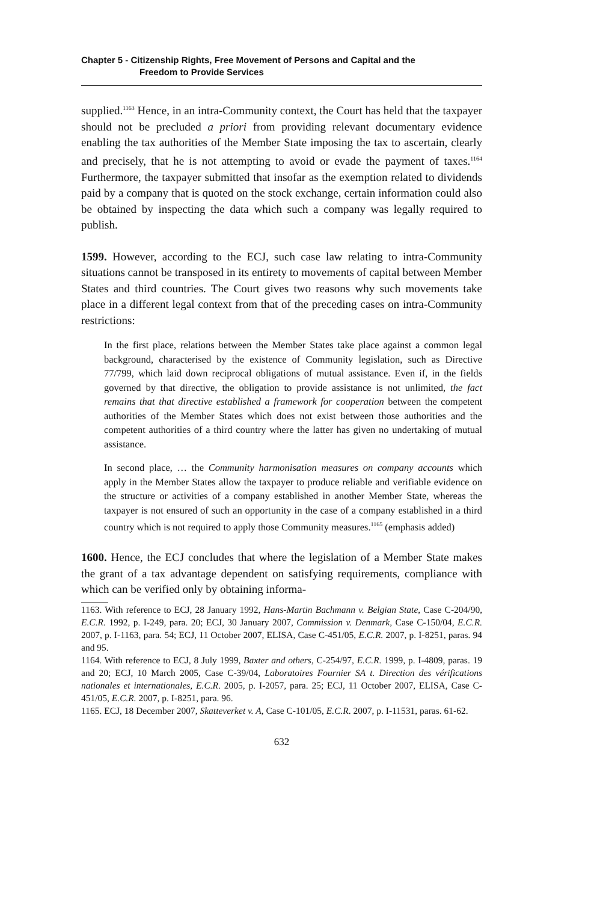Chapter 5 - Citizenship Rights, Free Movement of Persons and Capital and the
Freedom to Provide Services
supplied.<sup>1163</sup> Hence, in an intra-Community context, the Court has held that the taxpayer should not be precluded a priori from providing relevant documentary evidence enabling the tax authorities of the Member State imposing the tax to ascertain, clearly and precisely, that he is not attempting to avoid or evade the payment of taxes.<sup>1164</sup> Furthermore, the taxpayer submitted that insofar as the exemption related to dividends paid by a company that is quoted on the stock exchange, certain information could also be obtained by inspecting the data which such a company was legally required to publish.
1599. However, according to the ECJ, such case law relating to intra-Community situations cannot be transposed in its entirety to movements of capital between Member States and third countries. The Court gives two reasons why such movements take place in a different legal context from that of the preceding cases on intra-Community restrictions:
In the first place, relations between the Member States take place against a common legal background, characterised by the existence of Community legislation, such as Directive 77/799, which laid down reciprocal obligations of mutual assistance. Even if, in the fields governed by that directive, the obligation to provide assistance is not unlimited, the fact remains that that directive established a framework for cooperation between the competent authorities of the Member States which does not exist between those authorities and the competent authorities of a third country where the latter has given no undertaking of mutual assistance.
In second place, … the Community harmonisation measures on company accounts which apply in the Member States allow the taxpayer to produce reliable and verifiable evidence on the structure or activities of a company established in another Member State, whereas the taxpayer is not ensured of such an opportunity in the case of a company established in a third country which is not required to apply those Community measures.<sup>1165</sup> (emphasis added)
1600. Hence, the ECJ concludes that where the legislation of a Member State makes the grant of a tax advantage dependent on satisfying requirements, compliance with which can be verified only by obtaining informa-
1163. With reference to ECJ, 28 January 1992, Hans-Martin Bachmann v. Belgian State, Case C-204/90, E.C.R. 1992, p. I-249, para. 20; ECJ, 30 January 2007, Commission v. Denmark, Case C-150/04, E.C.R. 2007, p. I-1163, para. 54; ECJ, 11 October 2007, ELISA, Case C-451/05, E.C.R. 2007, p. I-8251, paras. 94 and 95.
1164. With reference to ECJ, 8 July 1999, Baxter and others, C-254/97, E.C.R. 1999, p. I-4809, paras. 19 and 20; ECJ, 10 March 2005, Case C-39/04, Laboratoires Fournier SA t. Direction des vérifications nationales et internationales, E.C.R. 2005, p. I-2057, para. 25; ECJ, 11 October 2007, ELISA, Case C-451/05, E.C.R. 2007, p. I-8251, para. 96.
1165. ECJ, 18 December 2007, Skatteverket v. A, Case C-101/05, E.C.R. 2007, p. I-11531, paras. 61-62.
632